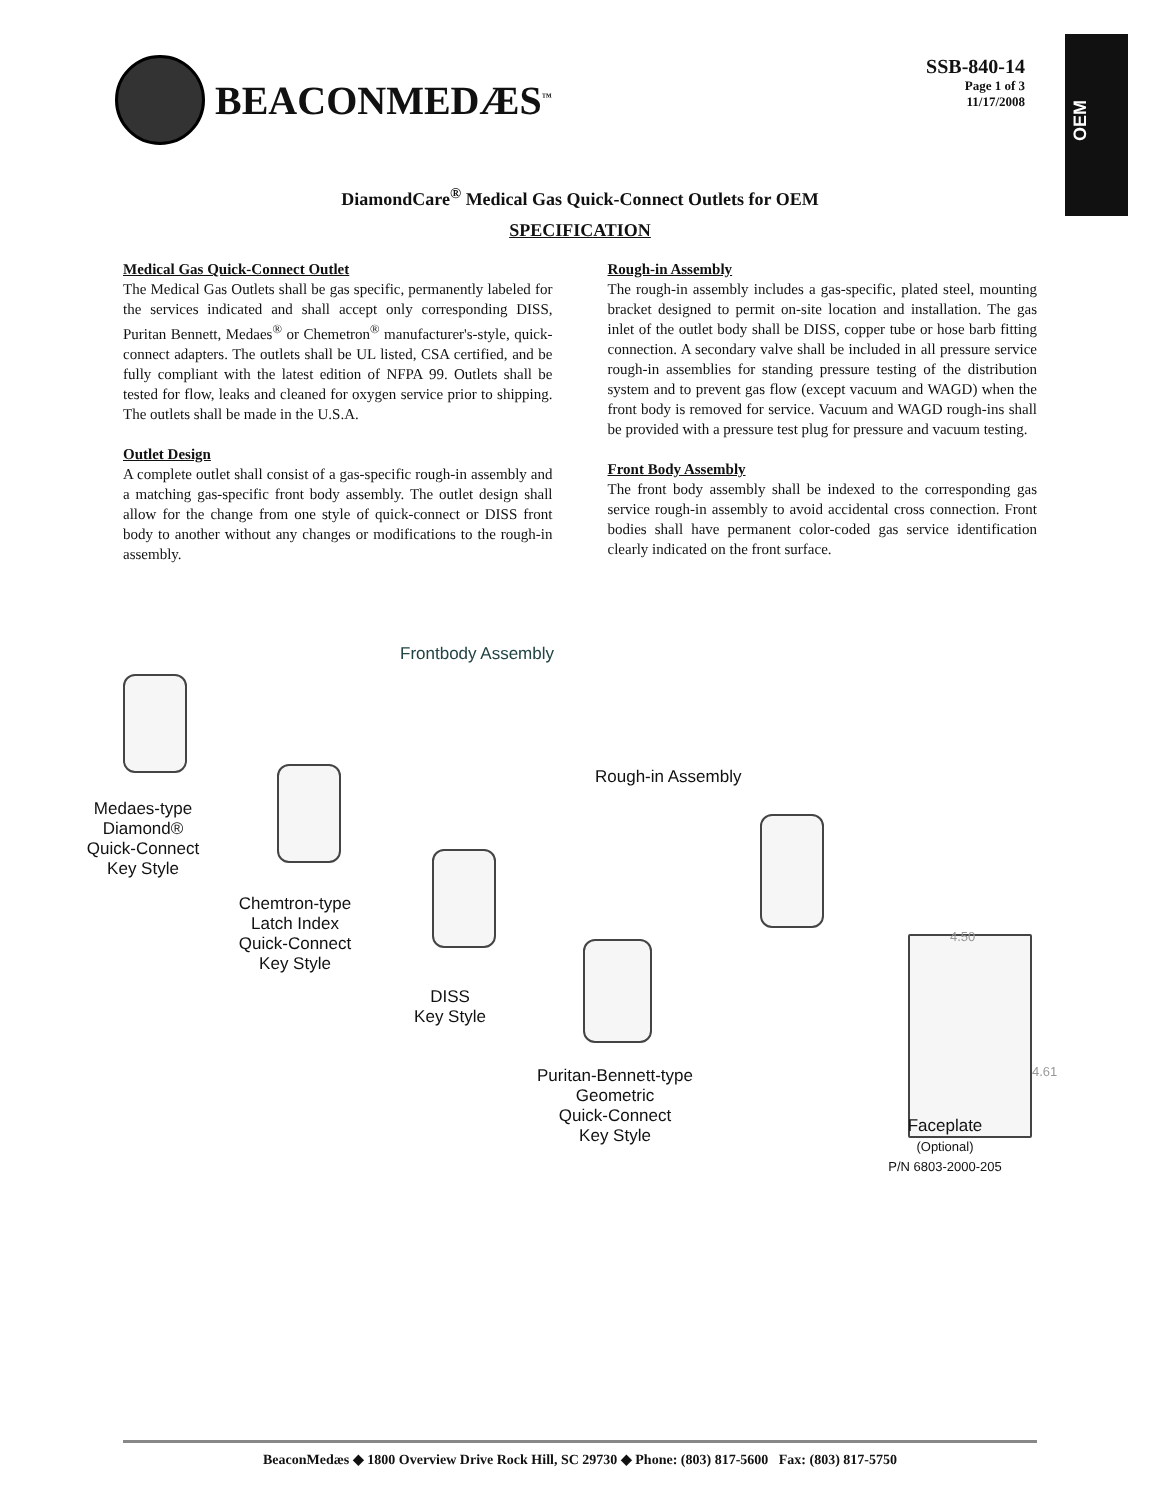OEM
BEACONMEDÆS<sup>™</sup>
SSB-840-14
Page 1 of 3
11/17/2008
DiamondCare<sup>®</sup> Medical Gas Quick-Connect Outlets for OEM
SPECIFICATION
Medical Gas Quick-Connect Outlet
The Medical Gas Outlets shall be gas specific, permanently labeled for the services indicated and shall accept only corresponding DISS, Puritan Bennett, Medaes<sup>®</sup> or Chemetron<sup>®</sup> manufacturer's-style, quick-connect adapters. The outlets shall be UL listed, CSA certified, and be fully compliant with the latest edition of NFPA 99. Outlets shall be tested for flow, leaks and cleaned for oxygen service prior to shipping. The outlets shall be made in the U.S.A.
Outlet Design
A complete outlet shall consist of a gas-specific rough-in assembly and a matching gas-specific front body assembly. The outlet design shall allow for the change from one style of quick-connect or DISS front body to another without any changes or modifications to the rough-in assembly.
Rough-in Assembly
The rough-in assembly includes a gas-specific, plated steel, mounting bracket designed to permit on-site location and installation. The gas inlet of the outlet body shall be DISS, copper tube or hose barb fitting connection. A secondary valve shall be included in all pressure service rough-in assemblies for standing pressure testing of the distribution system and to prevent gas flow (except vacuum and WAGD) when the front body is removed for service. Vacuum and WAGD rough-ins shall be provided with a pressure test plug for pressure and vacuum testing.
Front Body Assembly
The front body assembly shall be indexed to the corresponding gas service rough-in assembly to avoid accidental cross connection. Front bodies shall have permanent color-coded gas service identification clearly indicated on the front surface.
Frontbody Assembly
Rough-in Assembly
Medaes-type
Diamond®
Quick-Connect
Key Style
Chemtron-type
Latch Index
Quick-Connect
Key Style
DISS
Key Style
Puritan-Bennett-type
Geometric
Quick-Connect
Key Style
4.50
4.61
Faceplate
(Optional)
P/N 6803-2000-205
BeaconMedæs ◆ 1800 Overview Drive Rock Hill, SC 29730 ◆ Phone: (803) 817-5600 Fax: (803) 817-5750